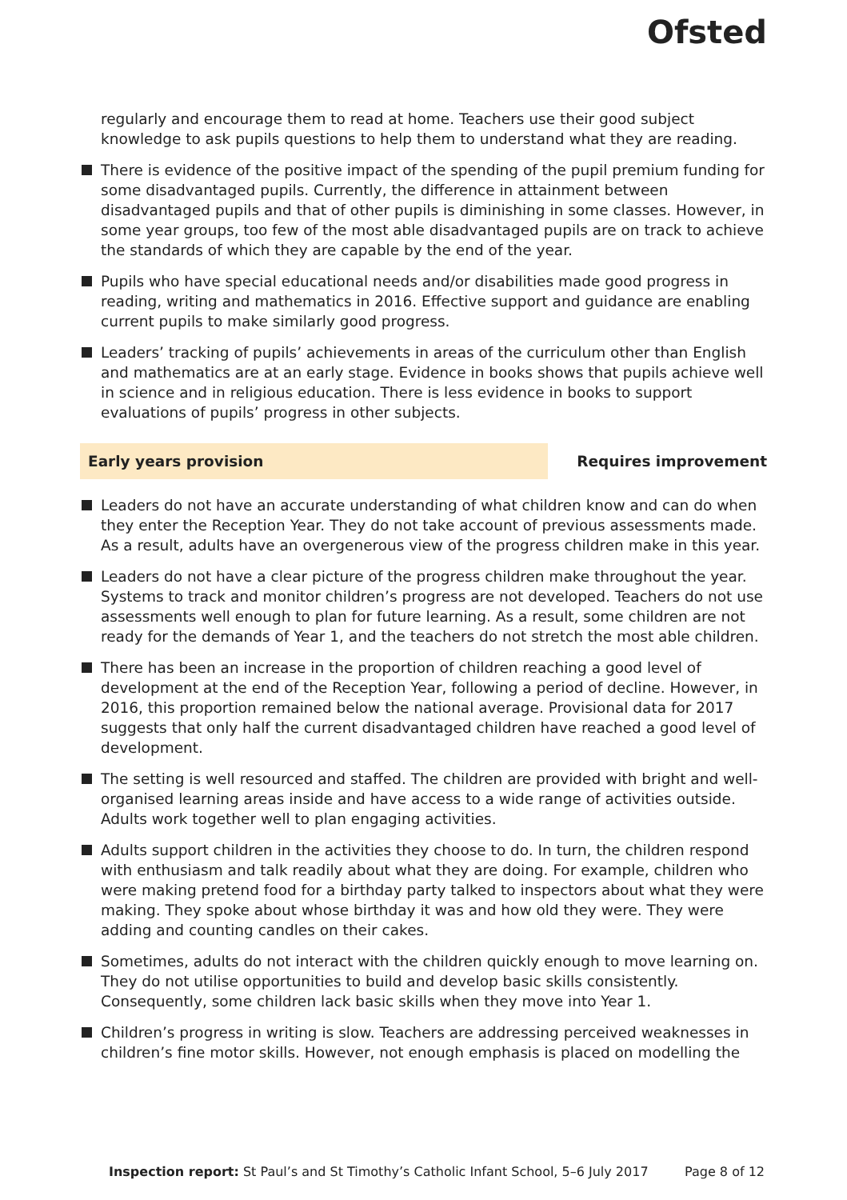Ofsted
regularly and encourage them to read at home. Teachers use their good subject knowledge to ask pupils questions to help them to understand what they are reading.
There is evidence of the positive impact of the spending of the pupil premium funding for some disadvantaged pupils. Currently, the difference in attainment between disadvantaged pupils and that of other pupils is diminishing in some classes. However, in some year groups, too few of the most able disadvantaged pupils are on track to achieve the standards of which they are capable by the end of the year.
Pupils who have special educational needs and/or disabilities made good progress in reading, writing and mathematics in 2016. Effective support and guidance are enabling current pupils to make similarly good progress.
Leaders’ tracking of pupils’ achievements in areas of the curriculum other than English and mathematics are at an early stage. Evidence in books shows that pupils achieve well in science and in religious education. There is less evidence in books to support evaluations of pupils’ progress in other subjects.
Early years provision Requires improvement
Leaders do not have an accurate understanding of what children know and can do when they enter the Reception Year. They do not take account of previous assessments made. As a result, adults have an overgenerous view of the progress children make in this year.
Leaders do not have a clear picture of the progress children make throughout the year. Systems to track and monitor children’s progress are not developed. Teachers do not use assessments well enough to plan for future learning. As a result, some children are not ready for the demands of Year 1, and the teachers do not stretch the most able children.
There has been an increase in the proportion of children reaching a good level of development at the end of the Reception Year, following a period of decline. However, in 2016, this proportion remained below the national average. Provisional data for 2017 suggests that only half the current disadvantaged children have reached a good level of development.
The setting is well resourced and staffed. The children are provided with bright and well-organised learning areas inside and have access to a wide range of activities outside. Adults work together well to plan engaging activities.
Adults support children in the activities they choose to do. In turn, the children respond with enthusiasm and talk readily about what they are doing. For example, children who were making pretend food for a birthday party talked to inspectors about what they were making. They spoke about whose birthday it was and how old they were. They were adding and counting candles on their cakes.
Sometimes, adults do not interact with the children quickly enough to move learning on. They do not utilise opportunities to build and develop basic skills consistently. Consequently, some children lack basic skills when they move into Year 1.
Children’s progress in writing is slow. Teachers are addressing perceived weaknesses in children’s fine motor skills. However, not enough emphasis is placed on modelling the
Inspection report: St Paul’s and St Timothy’s Catholic Infant School, 5–6 July 2017
Page 8 of 12